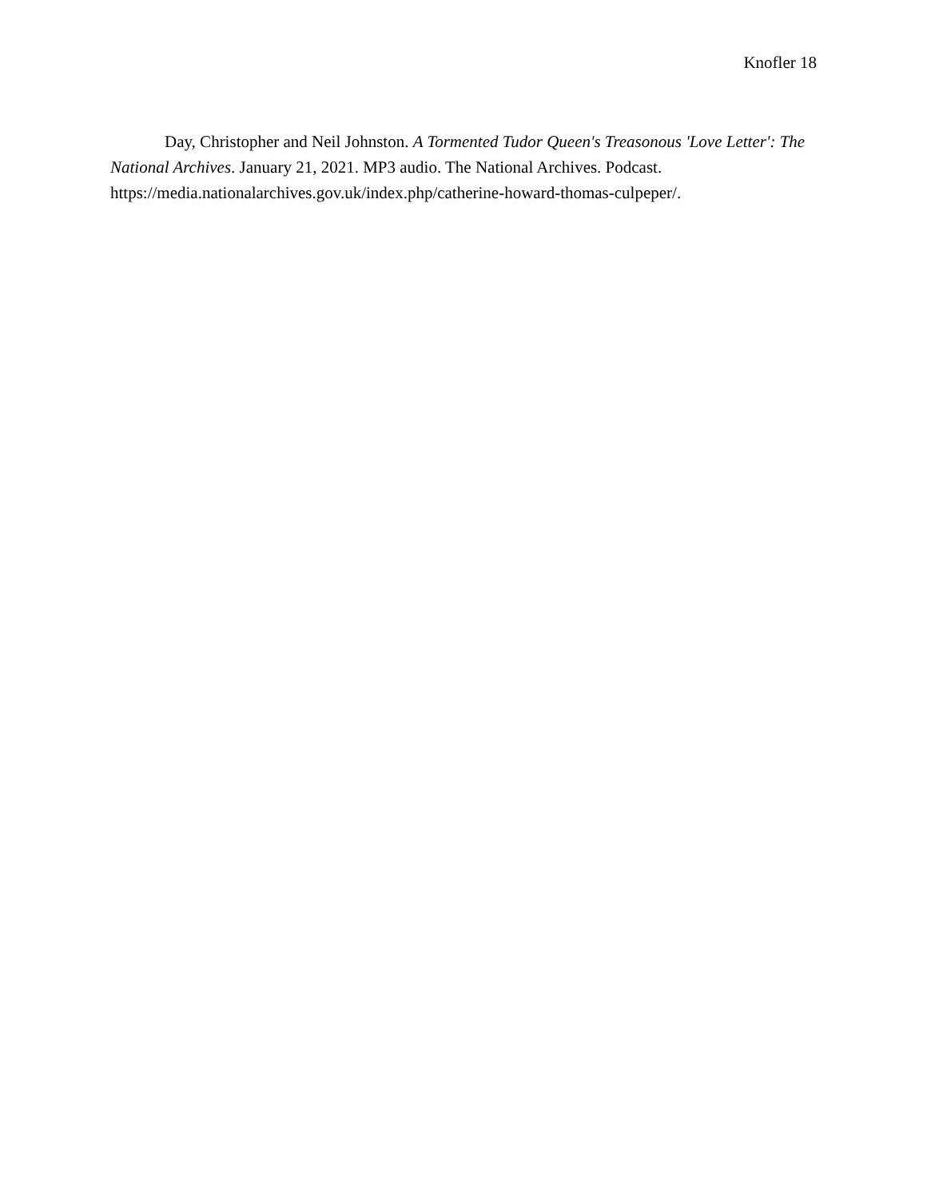Knofler 18
Day, Christopher and Neil Johnston. A Tormented Tudor Queen's Treasonous 'Love Letter': The National Archives. January 21, 2021. MP3 audio. The National Archives. Podcast. https://media.nationalarchives.gov.uk/index.php/catherine-howard-thomas-culpeper/.